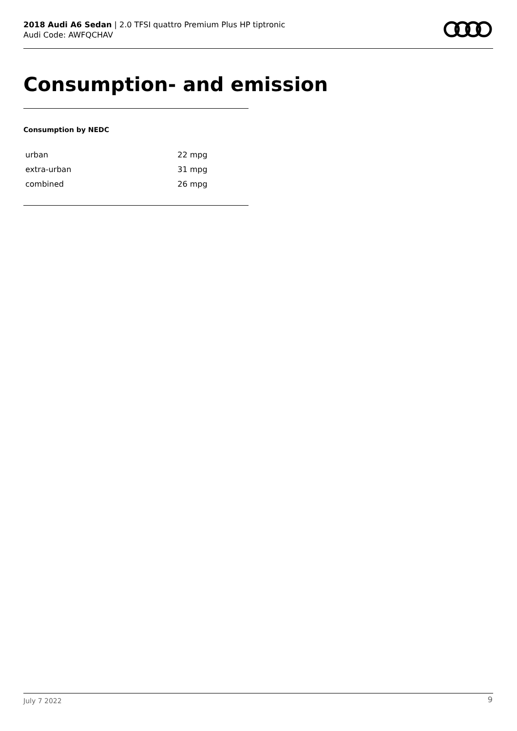2018 Audi A6 Sedan | 2.0 TFSI quattro Premium Plus HP tiptronic
Audi Code: AWFQCHAV
Consumption- and emission
Consumption by NEDC
| urban | 22 mpg |
| extra-urban | 31 mpg |
| combined | 26 mpg |
July 7 2022 9